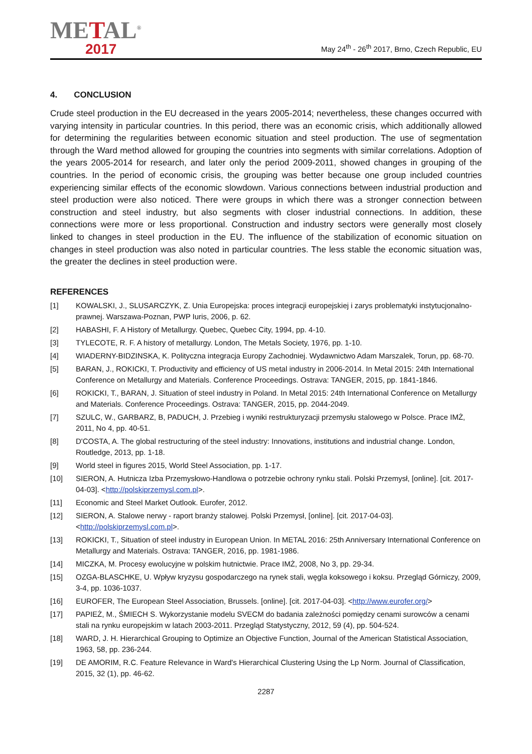METAL<sup>®</sup>
2017
May 24<sup>th</sup> - 26<sup>th</sup> 2017, Brno, Czech Republic, EU
4. CONCLUSION
Crude steel production in the EU decreased in the years 2005-2014; nevertheless, these changes occurred with varying intensity in particular countries. In this period, there was an economic crisis, which additionally allowed for determining the regularities between economic situation and steel production. The use of segmentation through the Ward method allowed for grouping the countries into segments with similar correlations. Adoption of the years 2005-2014 for research, and later only the period 2009-2011, showed changes in grouping of the countries. In the period of economic crisis, the grouping was better because one group included countries experiencing similar effects of the economic slowdown. Various connections between industrial production and steel production were also noticed. There were groups in which there was a stronger connection between construction and steel industry, but also segments with closer industrial connections. In addition, these connections were more or less proportional. Construction and industry sectors were generally most closely linked to changes in steel production in the EU. The influence of the stabilization of economic situation on changes in steel production was also noted in particular countries. The less stable the economic situation was, the greater the declines in steel production were.
REFERENCES
[1] KOWALSKI, J., SLUSARCZYK, Z. Unia Europejska: proces integracji europejskiej i zarys problematyki instytucjonalno-prawnej. Warszawa-Poznan, PWP Iuris, 2006, p. 62.
[2] HABASHI, F. A History of Metallurgy. Quebec, Quebec City, 1994, pp. 4-10.
[3] TYLECOTE, R. F. A history of metallurgy. London, The Metals Society, 1976, pp. 1-10.
[4] WIADERNY-BIDZINSKA, K. Polityczna integracja Europy Zachodniej. Wydawnictwo Adam Marszalek, Torun, pp. 68-70.
[5] BARAN, J., ROKICKI, T. Productivity and efficiency of US metal industry in 2006-2014. In Metal 2015: 24th International Conference on Metallurgy and Materials. Conference Proceedings. Ostrava: TANGER, 2015, pp. 1841-1846.
[6] ROKICKI, T., BARAN, J. Situation of steel industry in Poland. In Metal 2015: 24th International Conference on Metallurgy and Materials. Conference Proceedings. Ostrava: TANGER, 2015, pp. 2044-2049.
[7] SZULC, W., GARBARZ, B, PADUCH, J. Przebieg i wyniki restrukturyzacji przemysłu stalowego w Polsce. Prace IMŻ, 2011, No 4, pp. 40-51.
[8] D'COSTA, A. The global restructuring of the steel industry: Innovations, institutions and industrial change. London, Routledge, 2013, pp. 1-18.
[9] World steel in figures 2015, World Steel Association, pp. 1-17.
[10] SIERON, A. Hutnicza Izba Przemysłowo-Handlowa o potrzebie ochrony rynku stali. Polski Przemysł, [online]. [cit. 2017-04-03]. <http://polskiprzemysl.com.pl>.
[11] Economic and Steel Market Outlook. Eurofer, 2012.
[12] SIERON, A. Stalowe nerwy - raport branży stalowej. Polski Przemysł, [online]. [cit. 2017-04-03]. <http://polskiprzemysl.com.pl>.
[13] ROKICKI, T., Situation of steel industry in European Union. In METAL 2016: 25th Anniversary International Conference on Metallurgy and Materials. Ostrava: TANGER, 2016, pp. 1981-1986.
[14] MICZKA, M. Procesy ewolucyjne w polskim hutnictwie. Prace IMŻ, 2008, No 3, pp. 29-34.
[15] OZGA-BLASCHKE, U. Wpływ kryzysu gospodarczego na rynek stali, węgla koksowego i koksu. Przegląd Górniczy, 2009, 3-4, pp. 1036-1037.
[16] EUROFER, The European Steel Association, Brussels. [online]. [cit. 2017-04-03]. <http://www.eurofer.org/>
[17] PAPIEŻ, M., ŚMIECH S. Wykorzystanie modelu SVECM do badania zależności pomiędzy cenami surowców a cenami stali na rynku europejskim w latach 2003-2011. Przegląd Statystyczny, 2012, 59 (4), pp. 504-524.
[18] WARD, J. H. Hierarchical Grouping to Optimize an Objective Function, Journal of the American Statistical Association, 1963, 58, pp. 236-244.
[19] DE AMORIM, R.C. Feature Relevance in Ward's Hierarchical Clustering Using the Lp Norm. Journal of Classification, 2015, 32 (1), pp. 46-62.
2287